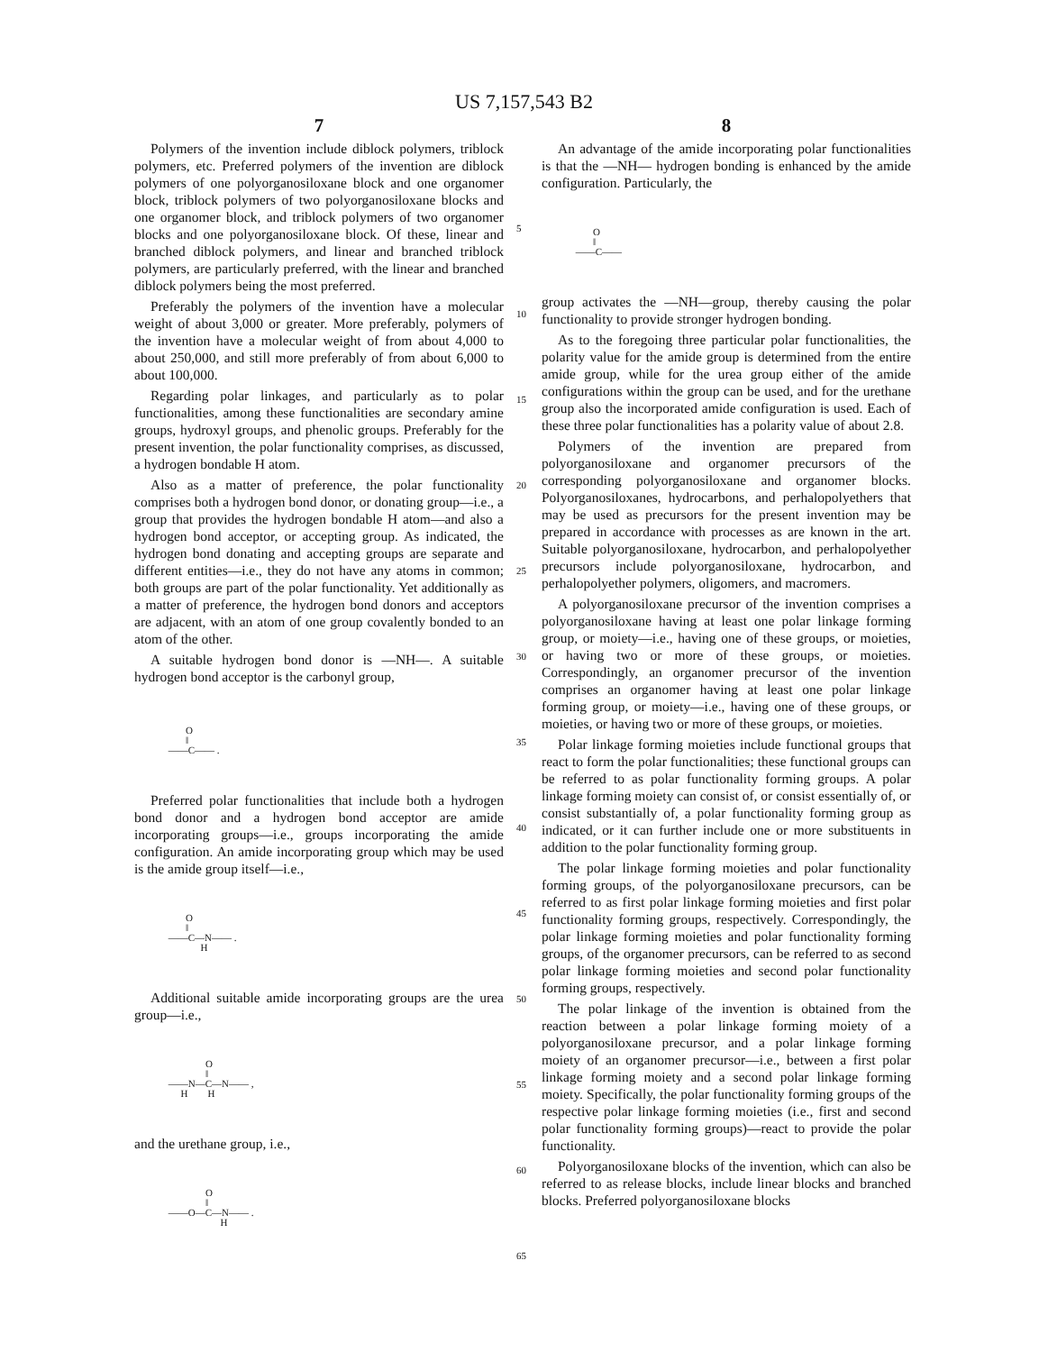US 7,157,543 B2
7
Polymers of the invention include diblock polymers, triblock polymers, etc. Preferred polymers of the invention are diblock polymers of one polyorganosiloxane block and one organomer block, triblock polymers of two polyorganosiloxane blocks and one organomer block, and triblock polymers of two organomer blocks and one polyorganosiloxane block. Of these, linear and branched diblock polymers, and linear and branched triblock polymers, are particularly preferred, with the linear and branched diblock polymers being the most preferred.
Preferably the polymers of the invention have a molecular weight of about 3,000 or greater. More preferably, polymers of the invention have a molecular weight of from about 4,000 to about 250,000, and still more preferably of from about 6,000 to about 100,000.
Regarding polar linkages, and particularly as to polar functionalities, among these functionalities are secondary amine groups, hydroxyl groups, and phenolic groups. Preferably for the present invention, the polar functionality comprises, as discussed, a hydrogen bondable H atom.
Also as a matter of preference, the polar functionality comprises both a hydrogen bond donor, or donating group—i.e., a group that provides the hydrogen bondable H atom—and also a hydrogen bond acceptor, or accepting group. As indicated, the hydrogen bond donating and accepting groups are separate and different entities—i.e., they do not have any atoms in common; both groups are part of the polar functionality. Yet additionally as a matter of preference, the hydrogen bond donors and acceptors are adjacent, with an atom of one group covalently bonded to an atom of the other.
A suitable hydrogen bond donor is —NH—. A suitable hydrogen bond acceptor is the carbonyl group,
O ‖ ——C—— .
Preferred polar functionalities that include both a hydrogen bond donor and a hydrogen bond acceptor are amide incorporating groups—i.e., groups incorporating the amide configuration. An amide incorporating group which may be used is the amide group itself—i.e.,
O ‖ ——C—N—— . H
Additional suitable amide incorporating groups are the urea group—i.e.,
O ‖ ——N—C—N—— , H H
and the urethane group, i.e.,
O ‖ ——O—C—N—— . H
5
10
15
20
25
30
35
40
45
50
55
60
65
8
An advantage of the amide incorporating polar functionalities is that the —NH— hydrogen bonding is enhanced by the amide configuration. Particularly, the
O ‖ ——C——
group activates the —NH—group, thereby causing the polar functionality to provide stronger hydrogen bonding.
As to the foregoing three particular polar functionalities, the polarity value for the amide group is determined from the entire amide group, while for the urea group either of the amide configurations within the group can be used, and for the urethane group also the incorporated amide configuration is used. Each of these three polar functionalities has a polarity value of about 2.8.
Polymers of the invention are prepared from polyorganosiloxane and organomer precursors of the corresponding polyorganosiloxane and organomer blocks. Polyorganosiloxanes, hydrocarbons, and perhalopolyethers that may be used as precursors for the present invention may be prepared in accordance with processes as are known in the art. Suitable polyorganosiloxane, hydrocarbon, and perhalopolyether precursors include polyorganosiloxane, hydrocarbon, and perhalopolyether polymers, oligomers, and macromers.
A polyorganosiloxane precursor of the invention comprises a polyorganosiloxane having at least one polar linkage forming group, or moiety—i.e., having one of these groups, or moieties, or having two or more of these groups, or moieties. Correspondingly, an organomer precursor of the invention comprises an organomer having at least one polar linkage forming group, or moiety—i.e., having one of these groups, or moieties, or having two or more of these groups, or moieties.
Polar linkage forming moieties include functional groups that react to form the polar functionalities; these functional groups can be referred to as polar functionality forming groups. A polar linkage forming moiety can consist of, or consist essentially of, or consist substantially of, a polar functionality forming group as indicated, or it can further include one or more substituents in addition to the polar functionality forming group.
The polar linkage forming moieties and polar functionality forming groups, of the polyorganosiloxane precursors, can be referred to as first polar linkage forming moieties and first polar functionality forming groups, respectively. Correspondingly, the polar linkage forming moieties and polar functionality forming groups, of the organomer precursors, can be referred to as second polar linkage forming moieties and second polar functionality forming groups, respectively.
The polar linkage of the invention is obtained from the reaction between a polar linkage forming moiety of a polyorganosiloxane precursor, and a polar linkage forming moiety of an organomer precursor—i.e., between a first polar linkage forming moiety and a second polar linkage forming moiety. Specifically, the polar functionality forming groups of the respective polar linkage forming moieties (i.e., first and second polar functionality forming groups)—react to provide the polar functionality.
Polyorganosiloxane blocks of the invention, which can also be referred to as release blocks, include linear blocks and branched blocks. Preferred polyorganosiloxane blocks